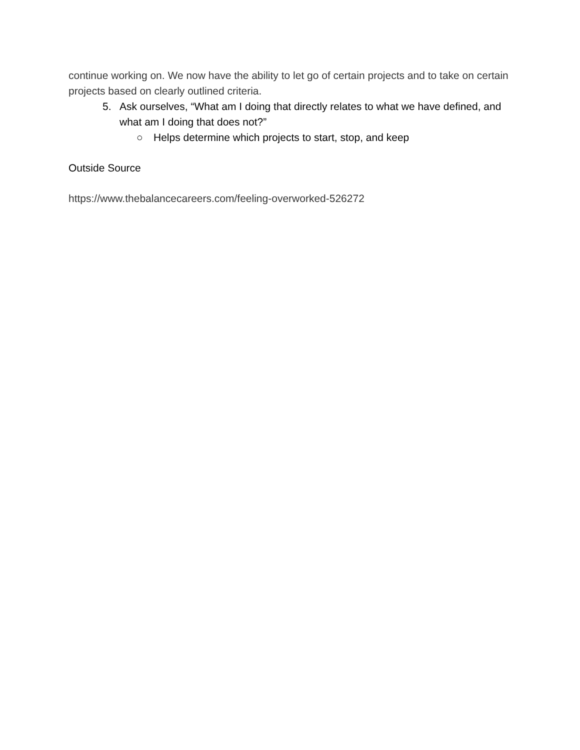continue working on. We now have the ability to let go of certain projects and to take on certain projects based on clearly outlined criteria.
5. Ask ourselves, “What am I doing that directly relates to what we have defined, and what am I doing that does not?”
○ Helps determine which projects to start, stop, and keep
Outside Source
https://www.thebalancecareers.com/feeling-overworked-526272